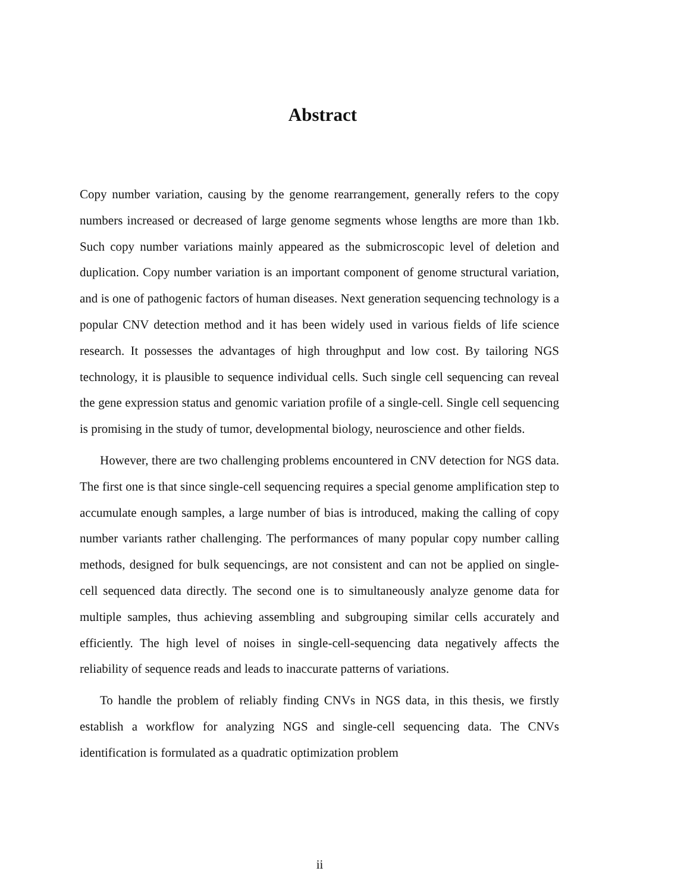Abstract
Copy number variation, causing by the genome rearrangement, generally refers to the copy numbers increased or decreased of large genome segments whose lengths are more than 1kb. Such copy number variations mainly appeared as the submicroscopic level of deletion and duplication. Copy number variation is an important component of genome structural variation, and is one of pathogenic factors of human diseases. Next generation sequencing technology is a popular CNV detection method and it has been widely used in various fields of life science research. It possesses the advantages of high throughput and low cost. By tailoring NGS technology, it is plausible to sequence individual cells. Such single cell sequencing can reveal the gene expression status and genomic variation profile of a single-cell. Single cell sequencing is promising in the study of tumor, developmental biology, neuroscience and other fields.
However, there are two challenging problems encountered in CNV detection for NGS data. The first one is that since single-cell sequencing requires a special genome amplification step to accumulate enough samples, a large number of bias is introduced, making the calling of copy number variants rather challenging. The performances of many popular copy number calling methods, designed for bulk sequencings, are not consistent and can not be applied on single-cell sequenced data directly. The second one is to simultaneously analyze genome data for multiple samples, thus achieving assembling and subgrouping similar cells accurately and efficiently. The high level of noises in single-cell-sequencing data negatively affects the reliability of sequence reads and leads to inaccurate patterns of variations.
To handle the problem of reliably finding CNVs in NGS data, in this thesis, we firstly establish a workflow for analyzing NGS and single-cell sequencing data. The CNVs identification is formulated as a quadratic optimization problem
ii